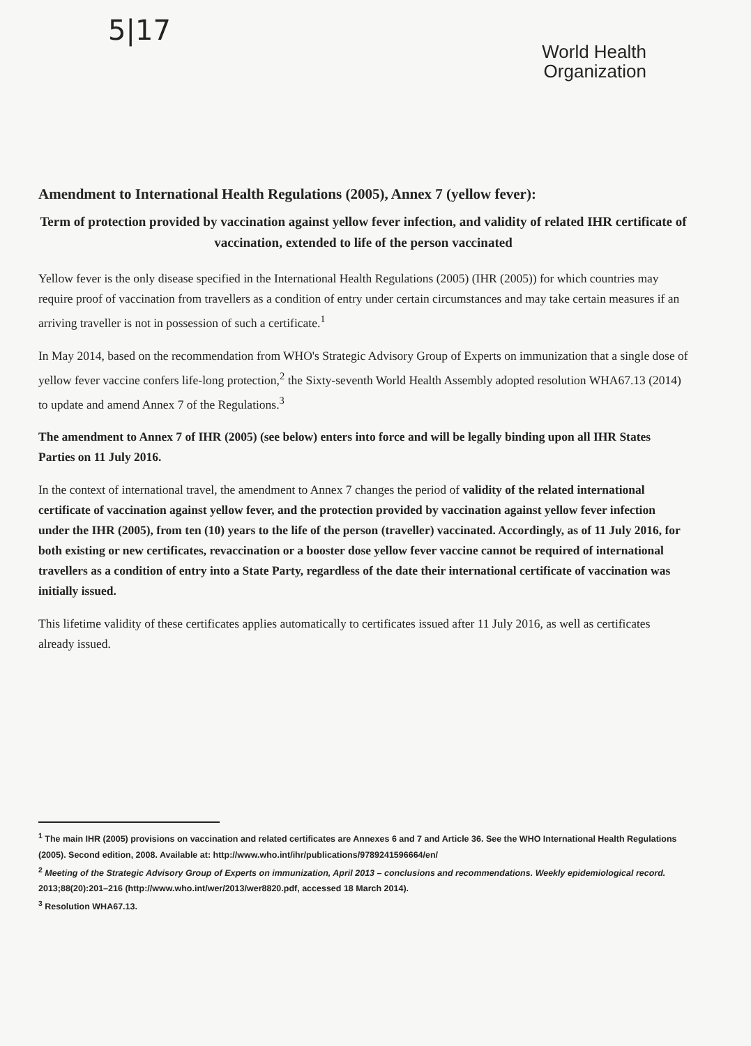5|17
World Health
Organization
Amendment to International Health Regulations (2005), Annex 7 (yellow fever):
Term of protection provided by vaccination against yellow fever infection, and validity of related IHR certificate of vaccination, extended to life of the person vaccinated
Yellow fever is the only disease specified in the International Health Regulations (2005) (IHR (2005)) for which countries may require proof of vaccination from travellers as a condition of entry under certain circumstances and may take certain measures if an arriving traveller is not in possession of such a certificate.<sup>1</sup>
In May 2014, based on the recommendation from WHO's Strategic Advisory Group of Experts on immunization that a single dose of yellow fever vaccine confers life-long protection,<sup>2</sup> the Sixty-seventh World Health Assembly adopted resolution WHA67.13 (2014) to update and amend Annex 7 of the Regulations.<sup>3</sup>
The amendment to Annex 7 of IHR (2005) (see below) enters into force and will be legally binding upon all IHR States Parties on 11 July 2016.
In the context of international travel, the amendment to Annex 7 changes the period of validity of the related international certificate of vaccination against yellow fever, and the protection provided by vaccination against yellow fever infection under the IHR (2005), from ten (10) years to the life of the person (traveller) vaccinated. Accordingly, as of 11 July 2016, for both existing or new certificates, revaccination or a booster dose yellow fever vaccine cannot be required of international travellers as a condition of entry into a State Party, regardless of the date their international certificate of vaccination was initially issued.
This lifetime validity of these certificates applies automatically to certificates issued after 11 July 2016, as well as certificates already issued.
<sup>1</sup> The main IHR (2005) provisions on vaccination and related certificates are Annexes 6 and 7 and Article 36. See the WHO International Health Regulations (2005). Second edition, 2008. Available at: http://www.who.int/ihr/publications/9789241596664/en/
<sup>2</sup> Meeting of the Strategic Advisory Group of Experts on immunization, April 2013 – conclusions and recommendations. Weekly epidemiological record. 2013;88(20):201–216 (http://www.who.int/wer/2013/wer8820.pdf, accessed 18 March 2014).
<sup>3</sup> Resolution WHA67.13.